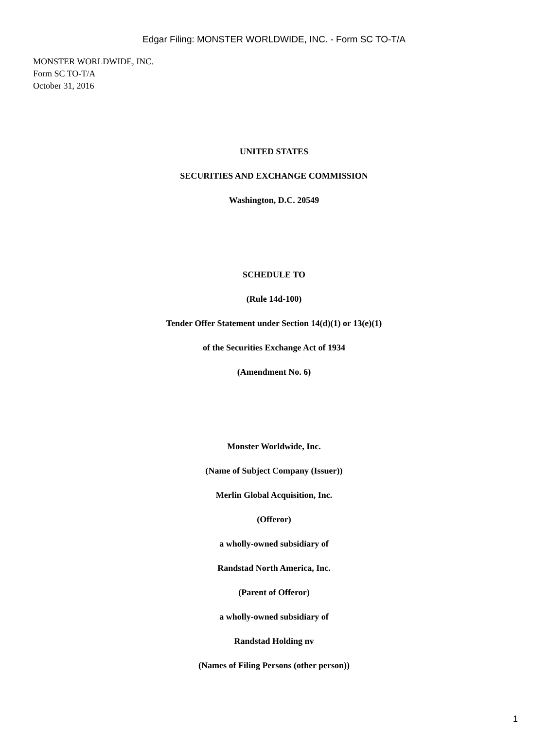Edgar Filing: MONSTER WORLDWIDE, INC. - Form SC TO-T/A
MONSTER WORLDWIDE, INC.
Form SC TO-T/A
October 31, 2016
UNITED STATES
SECURITIES AND EXCHANGE COMMISSION
Washington, D.C. 20549
SCHEDULE TO
(Rule 14d-100)
Tender Offer Statement under Section 14(d)(1) or 13(e)(1)
of the Securities Exchange Act of 1934
(Amendment No. 6)
Monster Worldwide, Inc.
(Name of Subject Company (Issuer))
Merlin Global Acquisition, Inc.
(Offeror)
a wholly-owned subsidiary of
Randstad North America, Inc.
(Parent of Offeror)
a wholly-owned subsidiary of
Randstad Holding nv
(Names of Filing Persons (other person))
1